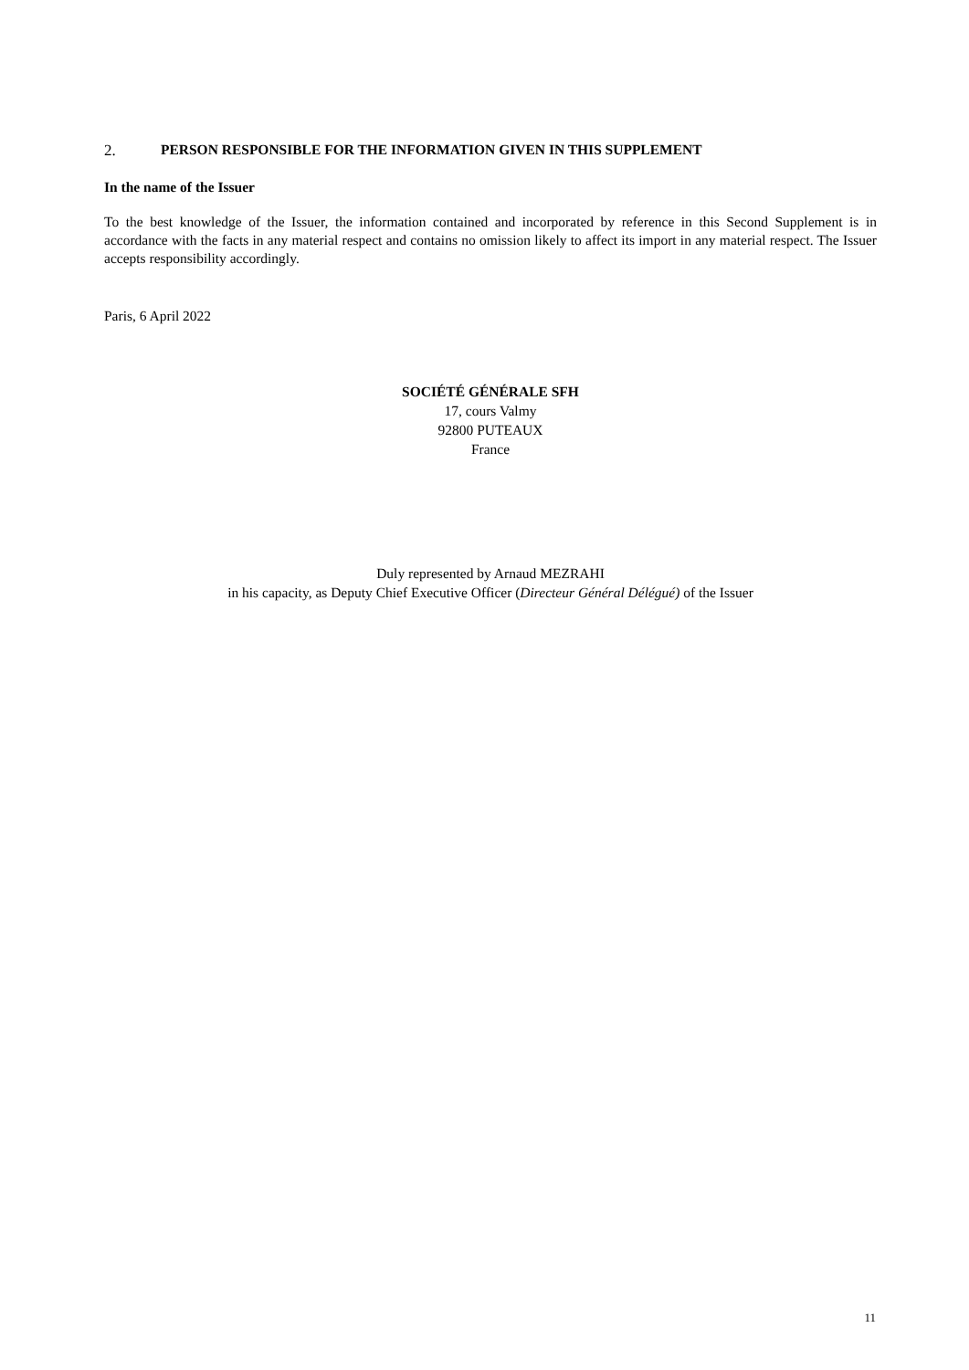2. PERSON RESPONSIBLE FOR THE INFORMATION GIVEN IN THIS SUPPLEMENT
In the name of the Issuer
To the best knowledge of the Issuer, the information contained and incorporated by reference in this Second Supplement is in accordance with the facts in any material respect and contains no omission likely to affect its import in any material respect. The Issuer accepts responsibility accordingly.
Paris, 6 April 2022
SOCIÉTÉ GÉNÉRALE SFH
17, cours Valmy
92800 PUTEAUX
France
Duly represented by Arnaud MEZRAHI
in his capacity, as Deputy Chief Executive Officer (Directeur Général Délégué) of the Issuer
11